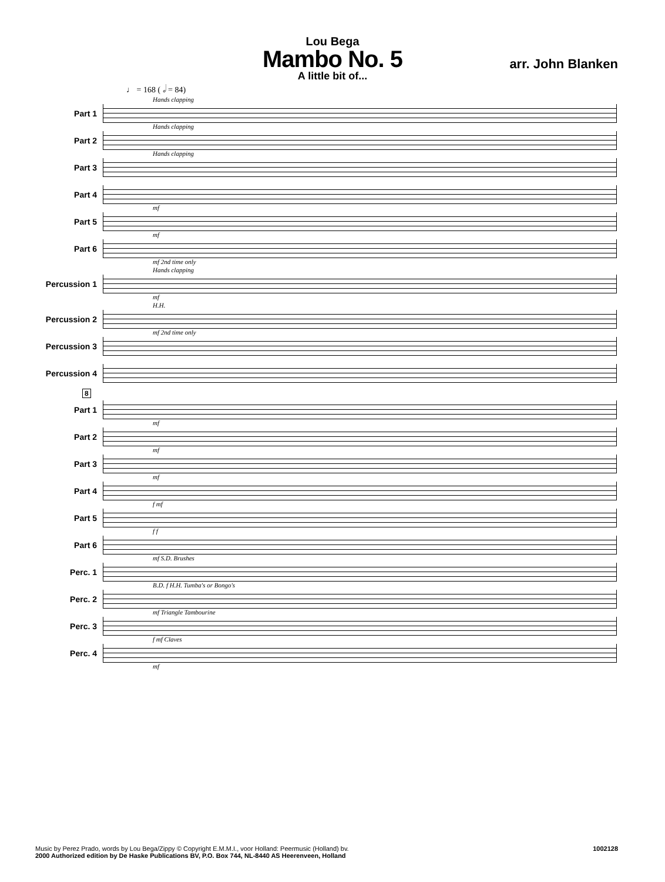Lou Bega
Mambo No. 5
A little bit of...
arr. John Blanken
♩ = 168 ( 𝅗𝅥 = 84)
Hands clapping
Part 1
Hands clapping
Part 2
Hands clapping
Part 3
Part 4
mf
Part 5
mf
Part 6
mf 2nd time only
Hands clapping
Percussion 1
mf
H.H.
Percussion 2
mf 2nd time only
Percussion 3
Percussion 4
8
Part 1
mf
Part 2
mf
Part 3
mf
Part 4
f mf
Part 5
f f
Part 6
mf S.D. Brushes
Perc. 1
B.D. f H.H. Tumba's or Bongo's
Perc. 2
mf Triangle Tambourine
Perc. 3
f mf Claves
Perc. 4
mf
Music by Perez Prado, words by Lou Bega/Zippy © Copyright E.M.M.I., voor Holland: Peermusic (Holland) bv.
2000 Authorized edition by De Haske Publications BV, P.O. Box 744, NL-8440 AS Heerenveen, Holland
1002128